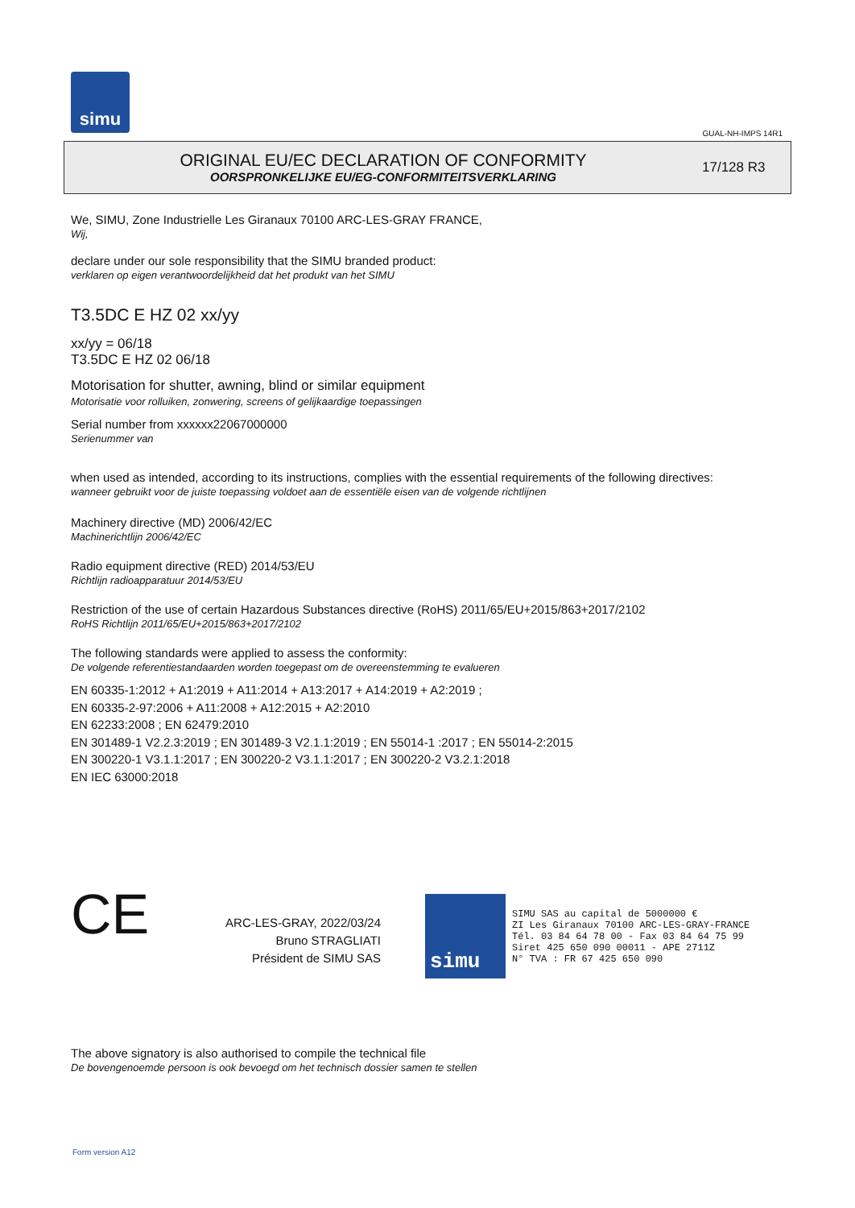simu
GUAL-NH-IMPS 14R1
ORIGINAL EU/EC DECLARATION OF CONFORMITY
OORSPRONKELIJKE EU/EG-CONFORMITEITSVERKLARING
17/128 R3
We, SIMU, Zone Industrielle Les Giranaux 70100 ARC-LES-GRAY FRANCE,
Wij,
declare under our sole responsibility that the SIMU branded product:
verklaren op eigen verantwoordelijkheid dat het produkt van het SIMU
T3.5DC E HZ 02 xx/yy
xx/yy = 06/18
T3.5DC E HZ 02 06/18
Motorisation for shutter, awning, blind or similar equipment
Motorisatie voor rolluiken, zonwering, screens of gelijkaardige toepassingen
Serial number from xxxxxx22067000000
Serienummer van
when used as intended, according to its instructions, complies with the essential requirements of the following directives:
wanneer gebruikt voor de juiste toepassing voldoet aan de essentiële eisen van de volgende richtlijnen
Machinery directive (MD) 2006/42/EC
Machinerichtlijn 2006/42/EC
Radio equipment directive (RED) 2014/53/EU
Richtlijn radioapparatuur 2014/53/EU
Restriction of the use of certain Hazardous Substances directive (RoHS) 2011/65/EU+2015/863+2017/2102
RoHS Richtlijn 2011/65/EU+2015/863+2017/2102
The following standards were applied to assess the conformity:
De volgende referentiestandaarden worden toegepast om de overeenstemming te evalueren
EN 60335-1:2012 + A1:2019 + A11:2014 + A13:2017 + A14:2019 + A2:2019 ;
EN 60335-2-97:2006 + A11:2008 + A12:2015 + A2:2010
EN 62233:2008 ; EN 62479:2010
EN 301489-1 V2.2.3:2019 ; EN 301489-3 V2.1.1:2019 ; EN 55014-1 :2017 ; EN 55014-2:2015
EN 300220-1 V3.1.1:2017 ; EN 300220-2 V3.1.1:2017 ; EN 300220-2 V3.2.1:2018
EN IEC 63000:2018
CE
ARC-LES-GRAY, 2022/03/24
Bruno STRAGLIATI
Président de SIMU SAS
simu
SIMU SAS au capital de 5000000 €
ZI Les Giranaux 70100 ARC-LES-GRAY-FRANCE
Tél. 03 84 64 78 00 - Fax 03 84 64 75 99
Siret 425 650 090 00011 - APE 2711Z
N° TVA : FR 67 425 650 090
The above signatory is also authorised to compile the technical file
De bovengenoemde persoon is ook bevoegd om het technisch dossier samen te stellen
Form version A12